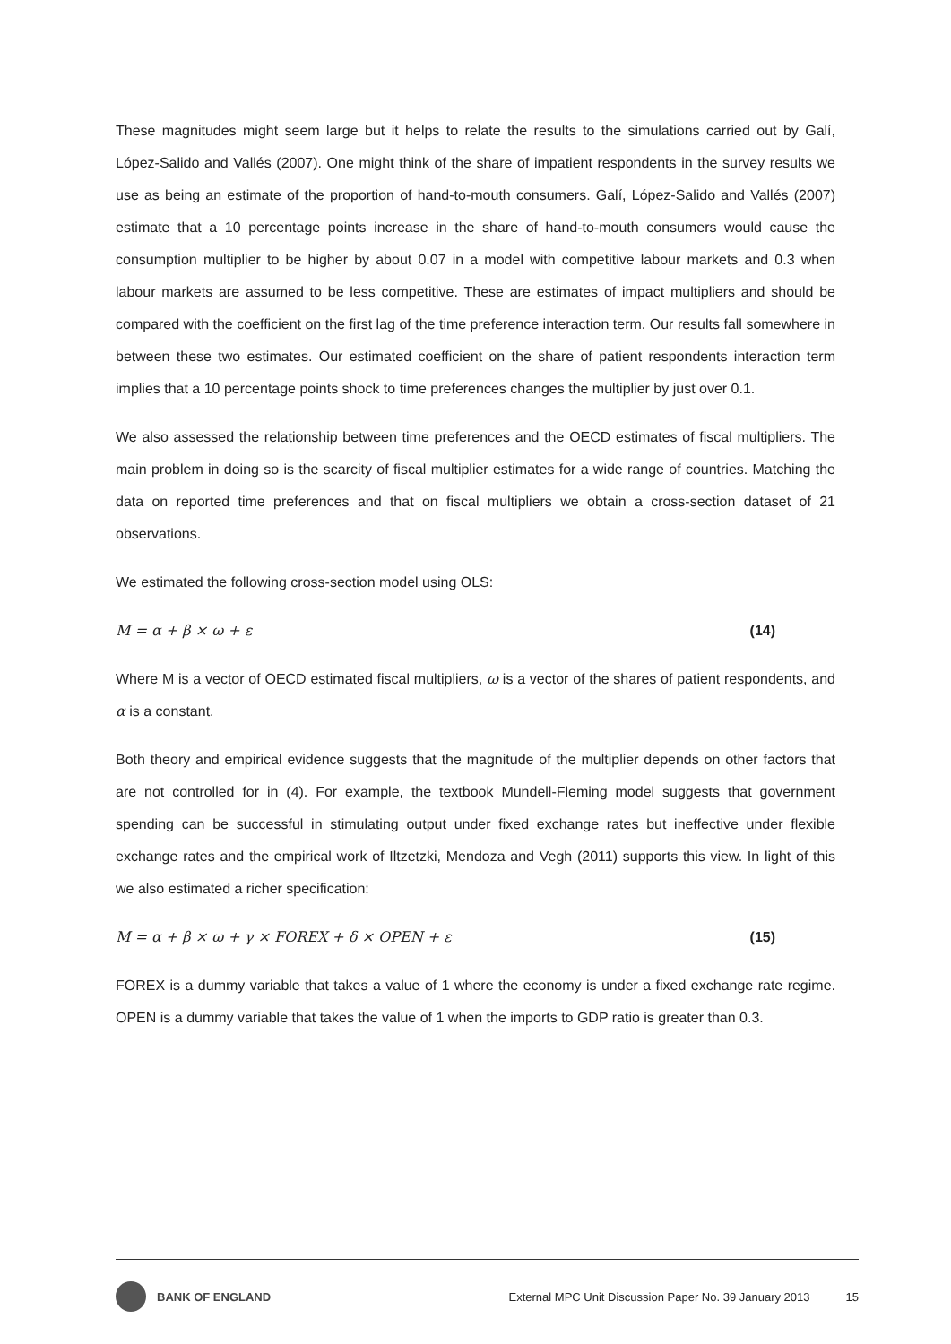These magnitudes might seem large but it helps to relate the results to the simulations carried out by Galí, López-Salido and Vallés (2007). One might think of the share of impatient respondents in the survey results we use as being an estimate of the proportion of hand-to-mouth consumers. Galí, López-Salido and Vallés (2007) estimate that a 10 percentage points increase in the share of hand-to-mouth consumers would cause the consumption multiplier to be higher by about 0.07 in a model with competitive labour markets and 0.3 when labour markets are assumed to be less competitive. These are estimates of impact multipliers and should be compared with the coefficient on the first lag of the time preference interaction term. Our results fall somewhere in between these two estimates. Our estimated coefficient on the share of patient respondents interaction term implies that a 10 percentage points shock to time preferences changes the multiplier by just over 0.1.
We also assessed the relationship between time preferences and the OECD estimates of fiscal multipliers. The main problem in doing so is the scarcity of fiscal multiplier estimates for a wide range of countries. Matching the data on reported time preferences and that on fiscal multipliers we obtain a cross-section dataset of 21 observations.
We estimated the following cross-section model using OLS:
M = α + β × ω + ε (14)
Where M is a vector of OECD estimated fiscal multipliers, ω is a vector of the shares of patient respondents, and α is a constant.
Both theory and empirical evidence suggests that the magnitude of the multiplier depends on other factors that are not controlled for in (4). For example, the textbook Mundell-Fleming model suggests that government spending can be successful in stimulating output under fixed exchange rates but ineffective under flexible exchange rates and the empirical work of Iltzetzki, Mendoza and Vegh (2011) supports this view. In light of this we also estimated a richer specification:
M = α + β × ω + γ × FOREX + δ × OPEN + ε (15)
FOREX is a dummy variable that takes a value of 1 where the economy is under a fixed exchange rate regime. OPEN is a dummy variable that takes the value of 1 when the imports to GDP ratio is greater than 0.3.
BANK OF ENGLAND External MPC Unit Discussion Paper No. 39 January 2013 15